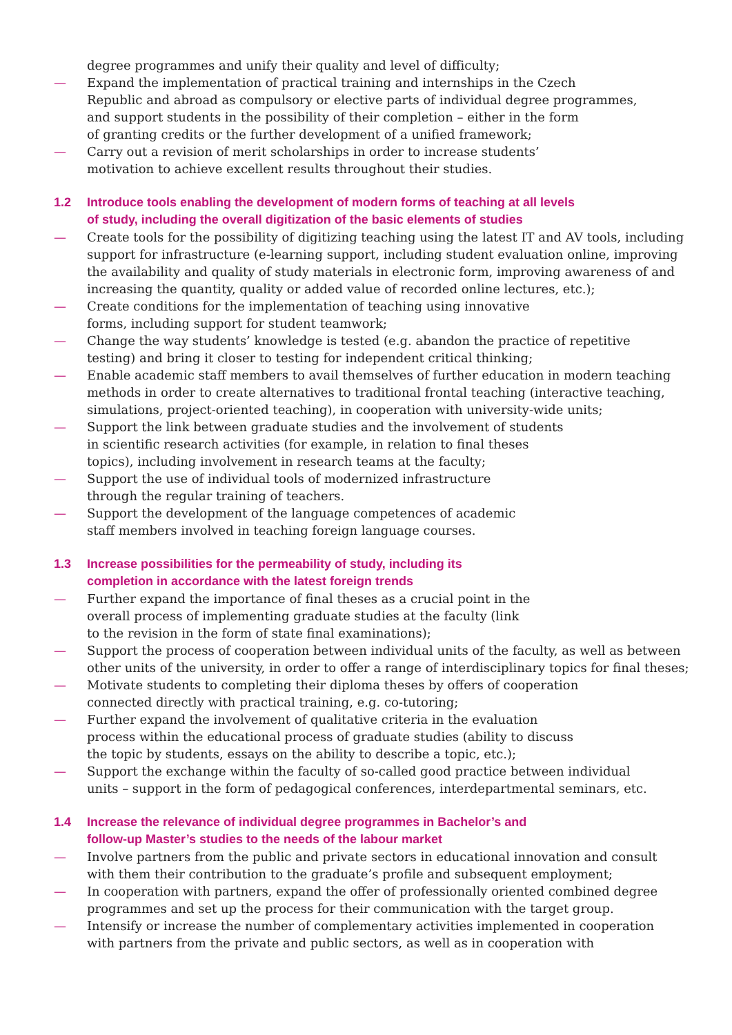degree programmes and unify their quality and level of difficulty;
— Expand the implementation of practical training and internships in the Czech
Republic and abroad as compulsory or elective parts of individual degree programmes,
and support students in the possibility of their completion – either in the form
of granting credits or the further development of a unified framework;
— Carry out a revision of merit scholarships in order to increase students’
motivation to achieve excellent results throughout their studies.
1.2 Introduce tools enabling the development of modern forms of teaching at all levels
of study, including the overall digitization of the basic elements of studies
— Create tools for the possibility of digitizing teaching using the latest IT and AV tools, including support for infrastructure (e-learning support, including student evaluation online, improving the availability and quality of study materials in electronic form, improving awareness of and increasing the quantity, quality or added value of recorded online lectures, etc.);
— Create conditions for the implementation of teaching using innovative
forms, including support for student teamwork;
— Change the way students’ knowledge is tested (e.g. abandon the practice of repetitive
testing) and bring it closer to testing for independent critical thinking;
— Enable academic staff members to avail themselves of further education in modern teaching methods in order to create alternatives to traditional frontal teaching (interactive teaching, simulations, project-oriented teaching), in cooperation with university-wide units;
— Support the link between graduate studies and the involvement of students
in scientific research activities (for example, in relation to final theses
topics), including involvement in research teams at the faculty;
— Support the use of individual tools of modernized infrastructure
through the regular training of teachers.
— Support the development of the language competences of academic
staff members involved in teaching foreign language courses.
1.3 Increase possibilities for the permeability of study, including its
completion in accordance with the latest foreign trends
— Further expand the importance of final theses as a crucial point in the
overall process of implementing graduate studies at the faculty (link
to the revision in the form of state final examinations);
— Support the process of cooperation between individual units of the faculty, as well as between other units of the university, in order to offer a range of interdisciplinary topics for final theses;
— Motivate students to completing their diploma theses by offers of cooperation
connected directly with practical training, e.g. co-tutoring;
— Further expand the involvement of qualitative criteria in the evaluation
process within the educational process of graduate studies (ability to discuss
the topic by students, essays on the ability to describe a topic, etc.);
— Support the exchange within the faculty of so-called good practice between individual
units – support in the form of pedagogical conferences, interdepartmental seminars, etc.
1.4 Increase the relevance of individual degree programmes in Bachelor’s and
follow-up Master’s studies to the needs of the labour market
— Involve partners from the public and private sectors in educational innovation and consult
with them their contribution to the graduate’s profile and subsequent employment;
— In cooperation with partners, expand the offer of professionally oriented combined degree
programmes and set up the process for their communication with the target group.
— Intensify or increase the number of complementary activities implemented in cooperation
with partners from the private and public sectors, as well as in cooperation with